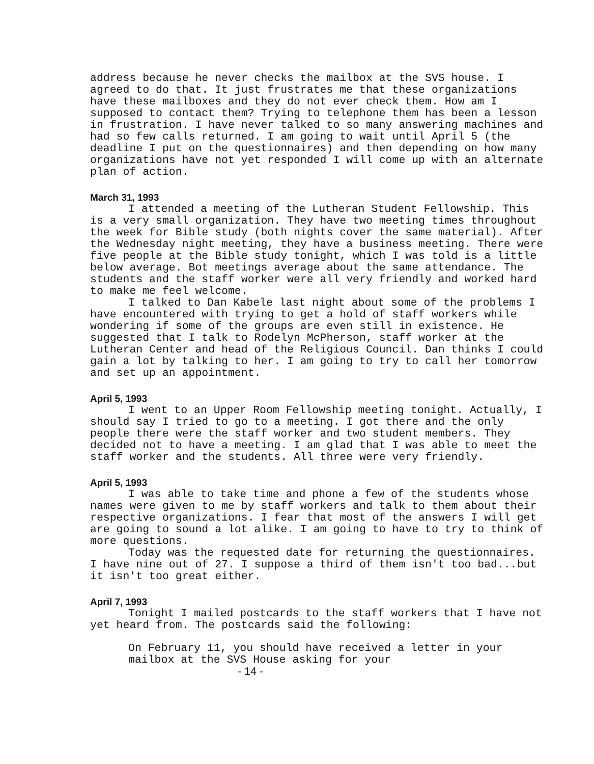address because he never checks the mailbox at the SVS house. I agreed to do that. It just frustrates me that these organizations have these mailboxes and they do not ever check them. How am I supposed to contact them? Trying to telephone them has been a lesson in frustration. I have never talked to so many answering machines and had so few calls returned. I am going to wait until April 5 (the deadline I put on the questionnaires) and then depending on how many organizations have not yet responded I will come up with an alternate plan of action.
March 31, 1993
I attended a meeting of the Lutheran Student Fellowship. This is a very small organization. They have two meeting times throughout the week for Bible study (both nights cover the same material). After the Wednesday night meeting, they have a business meeting. There were five people at the Bible study tonight, which I was told is a little below average. Bot meetings average about the same attendance. The students and the staff worker were all very friendly and worked hard to make me feel welcome.
I talked to Dan Kabele last night about some of the problems I have encountered with trying to get a hold of staff workers while wondering if some of the groups are even still in existence. He suggested that I talk to Rodelyn McPherson, staff worker at the Lutheran Center and head of the Religious Council. Dan thinks I could gain a lot by talking to her. I am going to try to call her tomorrow and set up an appointment.
April 5, 1993
I went to an Upper Room Fellowship meeting tonight. Actually, I should say I tried to go to a meeting. I got there and the only people there were the staff worker and two student members. They decided not to have a meeting. I am glad that I was able to meet the staff worker and the students. All three were very friendly.
April 5, 1993
I was able to take time and phone a few of the students whose names were given to me by staff workers and talk to them about their respective organizations. I fear that most of the answers I will get are going to sound a lot alike. I am going to have to try to think of more questions.
Today was the requested date for returning the questionnaires. I have nine out of 27. I suppose a third of them isn't too bad...but it isn't too great either.
April 7, 1993
Tonight I mailed postcards to the staff workers that I have not yet heard from. The postcards said the following:
On February 11, you should have received a letter in your mailbox at the SVS House asking for your
- 14 -